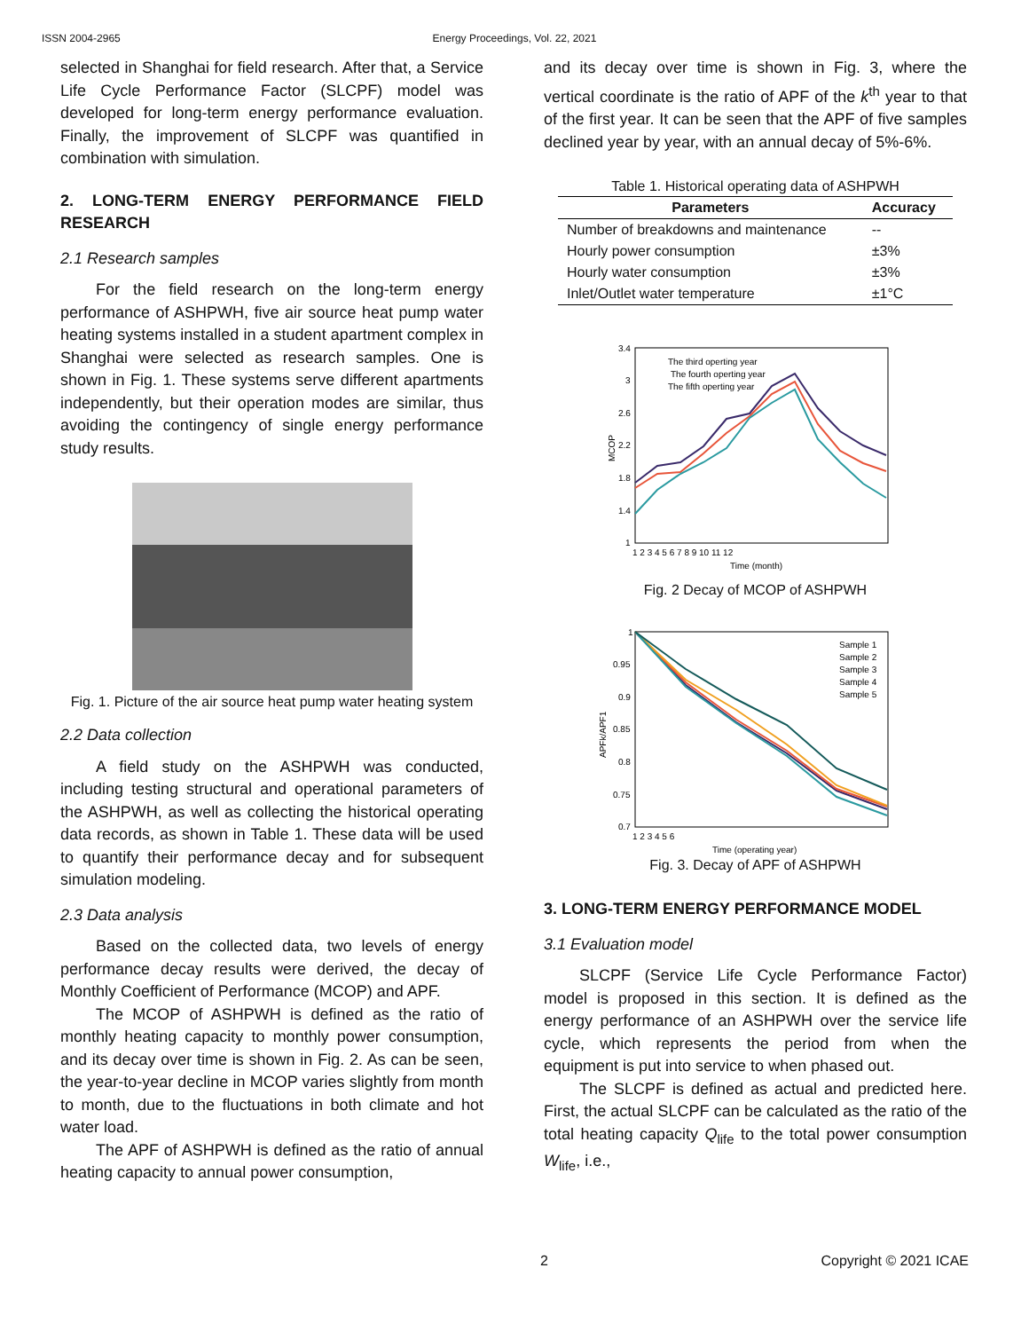ISSN 2004-2965
Energy Proceedings, Vol. 22, 2021
selected in Shanghai for field research. After that, a Service Life Cycle Performance Factor (SLCPF) model was developed for long-term energy performance evaluation. Finally, the improvement of SLCPF was quantified in combination with simulation.
2. LONG-TERM ENERGY PERFORMANCE FIELD RESEARCH
2.1 Research samples
For the field research on the long-term energy performance of ASHPWH, five air source heat pump water heating systems installed in a student apartment complex in Shanghai were selected as research samples. One is shown in Fig. 1. These systems serve different apartments independently, but their operation modes are similar, thus avoiding the contingency of single energy performance study results.
Fig. 1. Picture of the air source heat pump water heating system
2.2 Data collection
A field study on the ASHPWH was conducted, including testing structural and operational parameters of the ASHPWH, as well as collecting the historical operating data records, as shown in Table 1. These data will be used to quantify their performance decay and for subsequent simulation modeling.
2.3 Data analysis
Based on the collected data, two levels of energy performance decay results were derived, the decay of Monthly Coefficient of Performance (MCOP) and APF.
The MCOP of ASHPWH is defined as the ratio of monthly heating capacity to monthly power consumption, and its decay over time is shown in Fig. 2. As can be seen, the year-to-year decline in MCOP varies slightly from month to month, due to the fluctuations in both climate and hot water load.
The APF of ASHPWH is defined as the ratio of annual heating capacity to annual power consumption,
and its decay over time is shown in Fig. 3, where the vertical coordinate is the ratio of APF of the k<sup>th</sup> year to that of the first year. It can be seen that the APF of five samples declined year by year, with an annual decay of 5%-6%.
Table 1. Historical operating data of ASHPWH
| Parameters | Accuracy |
| --- | --- |
| Number of breakdowns and maintenance | -- |
| Hourly power consumption | ±3% |
| Hourly water consumption | ±3% |
| Inlet/Outlet water temperature | ±1°C |
3.4
3
2.6
2.2
1.8
1.4
1
MCOP
1 2 3 4 5 6 7 8 9 10 11 12
Time (month)
The third operting year
The fourth operting year
The fifth operting year
Fig. 2 Decay of MCOP of ASHPWH
1
0.95
0.9
0.85
0.8
0.75
0.7
APFk/APF1
1 2 3 4 5 6
Time (operating year)
Sample 1
Sample 2
Sample 3
Sample 4
Sample 5
Fig. 3. Decay of APF of ASHPWH
3. LONG-TERM ENERGY PERFORMANCE MODEL
3.1 Evaluation model
SLCPF (Service Life Cycle Performance Factor) model is proposed in this section. It is defined as the energy performance of an ASHPWH over the service life cycle, which represents the period from when the equipment is put into service to when phased out.
The SLCPF is defined as actual and predicted here. First, the actual SLCPF can be calculated as the ratio of the total heating capacity Q<sub>life</sub> to the total power consumption W<sub>life</sub>, i.e.,
2 Copyright © 2021 ICAE